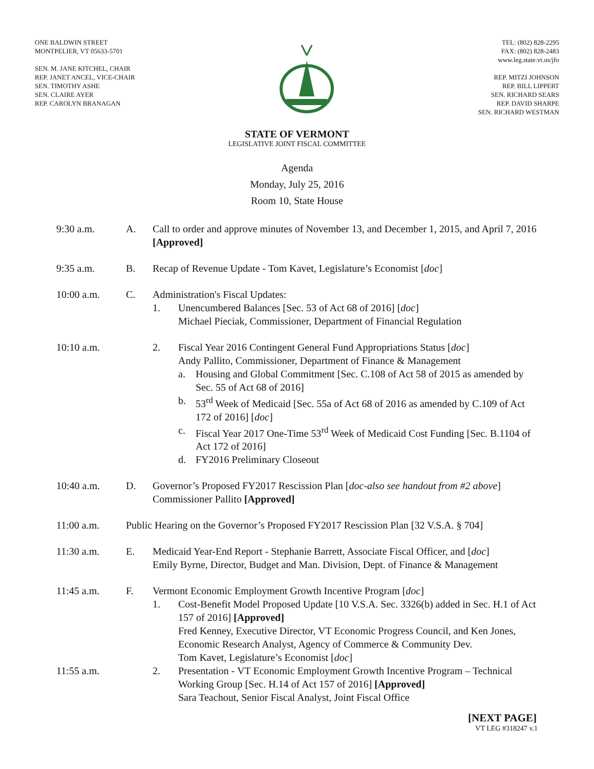ONE BALDWIN STREET
MONTPELIER, VT 05633-5701
SEN. M. JANE KITCHEL, CHAIR
REP. JANET ANCEL, VICE-CHAIR
SEN. TIMOTHY ASHE
SEN. CLAIRE AYER
REP. CAROLYN BRANAGAN
TEL: (802) 828-2295
FAX: (802) 828-2483
www.leg.state.vt.us/jfo
REP. MITZI JOHNSON
REP. BILL LIPPERT
SEN. RICHARD SEARS
REP. DAVID SHARPE
SEN. RICHARD WESTMAN
STATE OF VERMONT
LEGISLATIVE JOINT FISCAL COMMITTEE
Agenda
Monday, July 25, 2016
Room 10, State House
9:30 a.m. A. Call to order and approve minutes of November 13, and December 1, 2015, and April 7, 2016 [Approved]
9:35 a.m. B. Recap of Revenue Update - Tom Kavet, Legislature’s Economist [doc]
10:00 a.m. C. Administration's Fiscal Updates:
1. Unencumbered Balances [Sec. 53 of Act 68 of 2016] [doc]
Michael Pieciak, Commissioner, Department of Financial Regulation
10:10 a.m. 2. Fiscal Year 2016 Contingent General Fund Appropriations Status [doc]
Andy Pallito, Commissioner, Department of Finance & Management
a. Housing and Global Commitment [Sec. C.108 of Act 58 of 2015 as amended by Sec. 55 of Act 68 of 2016]
b. 53<sup>rd</sup> Week of Medicaid [Sec. 55a of Act 68 of 2016 as amended by C.109 of Act 172 of 2016] [doc]
c. Fiscal Year 2017 One-Time 53<sup>rd</sup> Week of Medicaid Cost Funding [Sec. B.1104 of Act 172 of 2016]
d. FY2016 Preliminary Closeout
10:40 a.m. D. Governor’s Proposed FY2017 Rescission Plan [doc-also see handout from #2 above]
Commissioner Pallito [Approved]
11:00 a.m. Public Hearing on the Governor’s Proposed FY2017 Rescission Plan [32 V.S.A. § 704]
11:30 a.m. E. Medicaid Year-End Report - Stephanie Barrett, Associate Fiscal Officer, and [doc]
Emily Byrne, Director, Budget and Man. Division, Dept. of Finance & Management
11:45 a.m.
11:55 a.m.
F. Vermont Economic Employment Growth Incentive Program [doc]
1. Cost-Benefit Model Proposed Update [10 V.S.A. Sec. 3326(b) added in Sec. H.1 of Act 157 of 2016] [Approved]
Fred Kenney, Executive Director, VT Economic Progress Council, and Ken Jones, Economic Research Analyst, Agency of Commerce & Community Dev.
Tom Kavet, Legislature’s Economist [doc]
2. Presentation - VT Economic Employment Growth Incentive Program – Technical Working Group [Sec. H.14 of Act 157 of 2016] [Approved]
Sara Teachout, Senior Fiscal Analyst, Joint Fiscal Office
[NEXT PAGE]
VT LEG #318247 v.1